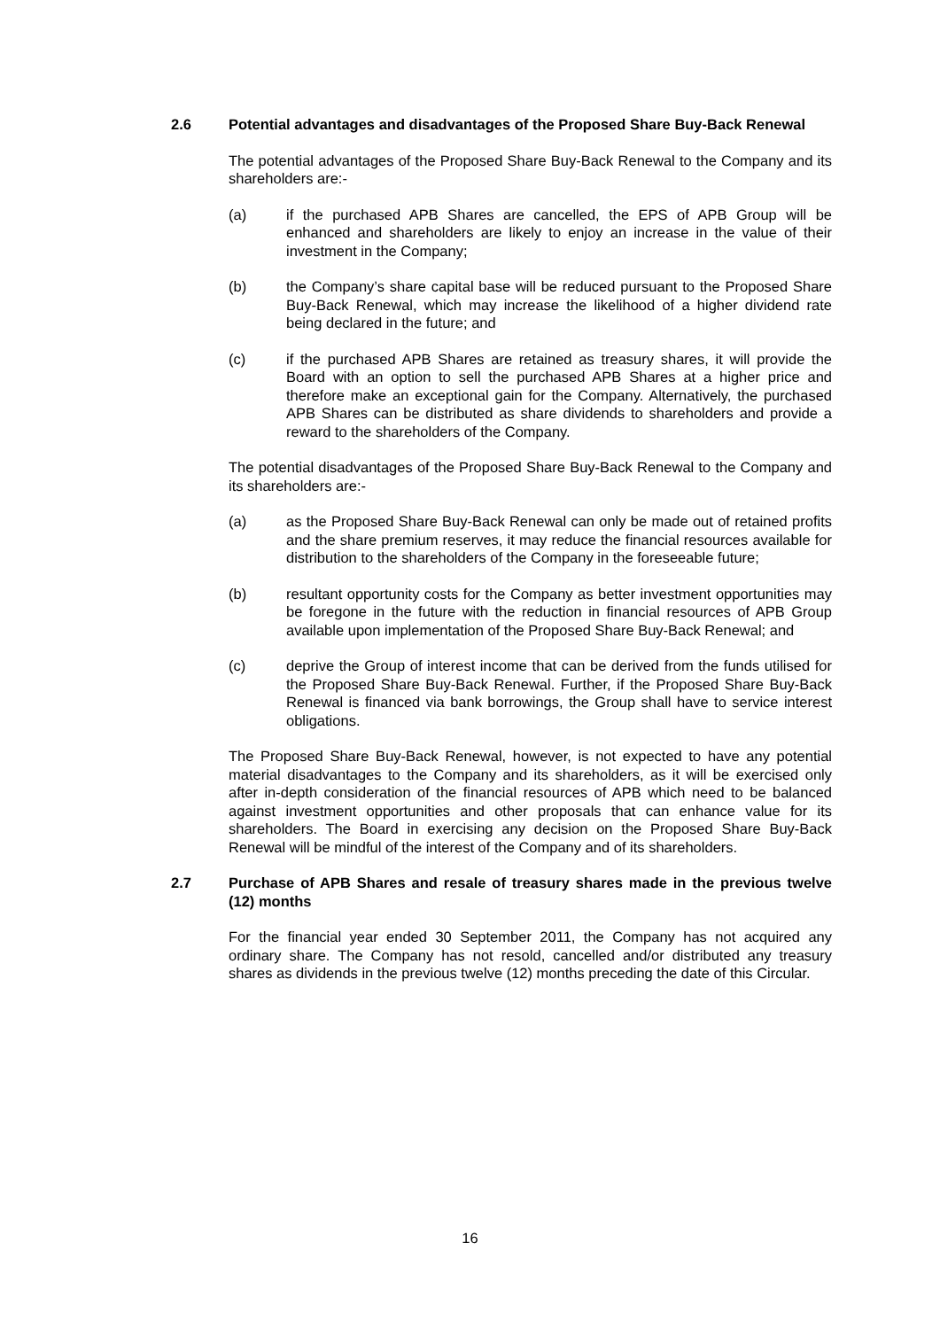2.6 Potential advantages and disadvantages of the Proposed Share Buy-Back Renewal
The potential advantages of the Proposed Share Buy-Back Renewal to the Company and its shareholders are:-
(a) if the purchased APB Shares are cancelled, the EPS of APB Group will be enhanced and shareholders are likely to enjoy an increase in the value of their investment in the Company;
(b) the Company’s share capital base will be reduced pursuant to the Proposed Share Buy-Back Renewal, which may increase the likelihood of a higher dividend rate being declared in the future; and
(c) if the purchased APB Shares are retained as treasury shares, it will provide the Board with an option to sell the purchased APB Shares at a higher price and therefore make an exceptional gain for the Company. Alternatively, the purchased APB Shares can be distributed as share dividends to shareholders and provide a reward to the shareholders of the Company.
The potential disadvantages of the Proposed Share Buy-Back Renewal to the Company and its shareholders are:-
(a) as the Proposed Share Buy-Back Renewal can only be made out of retained profits and the share premium reserves, it may reduce the financial resources available for distribution to the shareholders of the Company in the foreseeable future;
(b) resultant opportunity costs for the Company as better investment opportunities may be foregone in the future with the reduction in financial resources of APB Group available upon implementation of the Proposed Share Buy-Back Renewal; and
(c) deprive the Group of interest income that can be derived from the funds utilised for the Proposed Share Buy-Back Renewal. Further, if the Proposed Share Buy-Back Renewal is financed via bank borrowings, the Group shall have to service interest obligations.
The Proposed Share Buy-Back Renewal, however, is not expected to have any potential material disadvantages to the Company and its shareholders, as it will be exercised only after in-depth consideration of the financial resources of APB which need to be balanced against investment opportunities and other proposals that can enhance value for its shareholders. The Board in exercising any decision on the Proposed Share Buy-Back Renewal will be mindful of the interest of the Company and of its shareholders.
2.7 Purchase of APB Shares and resale of treasury shares made in the previous twelve (12) months
For the financial year ended 30 September 2011, the Company has not acquired any ordinary share. The Company has not resold, cancelled and/or distributed any treasury shares as dividends in the previous twelve (12) months preceding the date of this Circular.
16